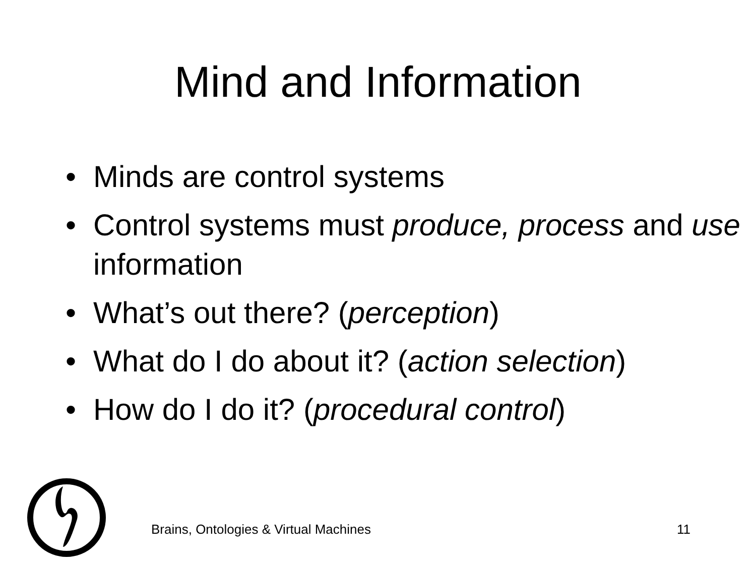Mind and Information
• Minds are control systems
• Control systems must produce, process and use information
• What’s out there? (perception)
• What do I do about it? (action selection)
• How do I do it? (procedural control)
Brains, Ontologies & Virtual Machines 11